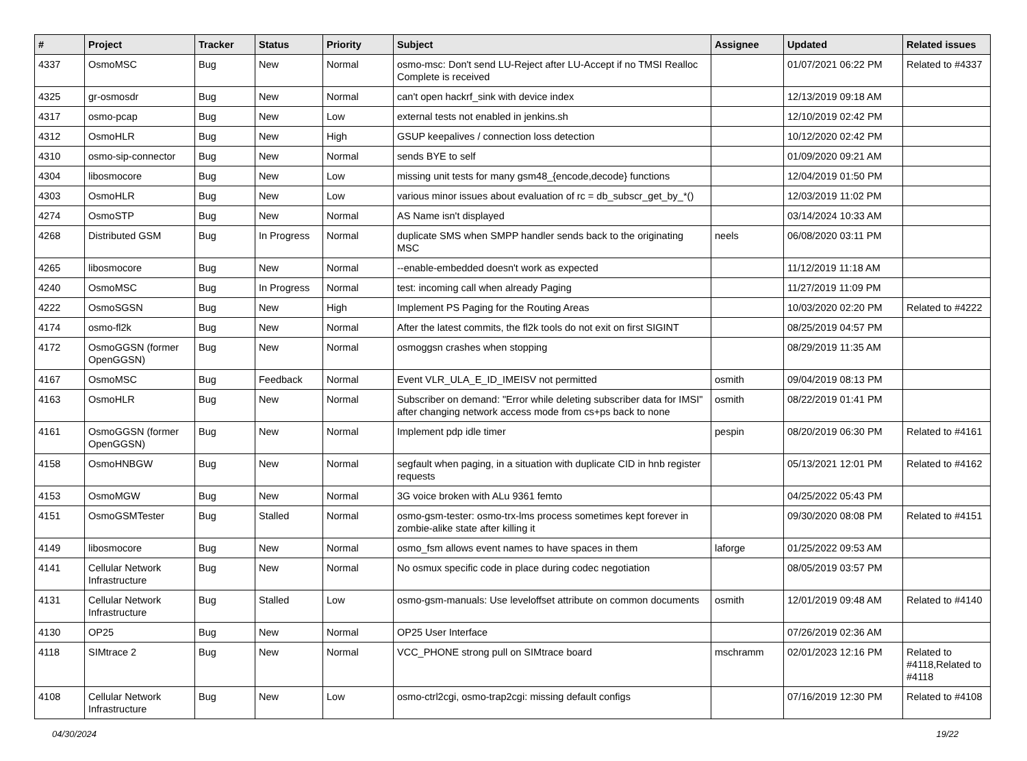| # | Project | Tracker | Status | Priority | Subject | Assignee | Updated | Related issues |
| --- | --- | --- | --- | --- | --- | --- | --- | --- |
| 4337 | OsmoMSC | Bug | New | Normal | osmo-msc: Don't send LU-Reject after LU-Accept if no TMSI Realloc Complete is received | | 01/07/2021 06:22 PM | Related to #4337 |
| 4325 | gr-osmosdr | Bug | New | Normal | can't open hackrf_sink with device index | | 12/13/2019 09:18 AM | |
| 4317 | osmo-pcap | Bug | New | Low | external tests not enabled in jenkins.sh | | 12/10/2019 02:42 PM | |
| 4312 | OsmoHLR | Bug | New | High | GSUP keepalives / connection loss detection | | 10/12/2020 02:42 PM | |
| 4310 | osmo-sip-connector | Bug | New | Normal | sends BYE to self | | 01/09/2020 09:21 AM | |
| 4304 | libosmocore | Bug | New | Low | missing unit tests for many gsm48_{encode,decode} functions | | 12/04/2019 01:50 PM | |
| 4303 | OsmoHLR | Bug | New | Low | various minor issues about evaluation of rc = db_subscr_get_by_*() | | 12/03/2019 11:02 PM | |
| 4274 | OsmoSTP | Bug | New | Normal | AS Name isn't displayed | | 03/14/2024 10:33 AM | |
| 4268 | Distributed GSM | Bug | In Progress | Normal | duplicate SMS when SMPP handler sends back to the originating MSC | neels | 06/08/2020 03:11 PM | |
| 4265 | libosmocore | Bug | New | Normal | --enable-embedded doesn't work as expected | | 11/12/2019 11:18 AM | |
| 4240 | OsmoMSC | Bug | In Progress | Normal | test: incoming call when already Paging | | 11/27/2019 11:09 PM | |
| 4222 | OsmoSGSN | Bug | New | High | Implement PS Paging for the Routing Areas | | 10/03/2020 02:20 PM | Related to #4222 |
| 4174 | osmo-fl2k | Bug | New | Normal | After the latest commits, the fl2k tools do not exit on first SIGINT | | 08/25/2019 04:57 PM | |
| 4172 | OsmoGGSN (former OpenGGSN) | Bug | New | Normal | osmoggsn crashes when stopping | | 08/29/2019 11:35 AM | |
| 4167 | OsmoMSC | Bug | Feedback | Normal | Event VLR_ULA_E_ID_IMEISV not permitted | osmith | 09/04/2019 08:13 PM | |
| 4163 | OsmoHLR | Bug | New | Normal | Subscriber on demand: "Error while deleting subscriber data for IMSI" after changing network access mode from cs+ps back to none | osmith | 08/22/2019 01:41 PM | |
| 4161 | OsmoGGSN (former OpenGGSN) | Bug | New | Normal | Implement pdp idle timer | pespin | 08/20/2019 06:30 PM | Related to #4161 |
| 4158 | OsmoHNBGW | Bug | New | Normal | segfault when paging, in a situation with duplicate CID in hnb register requests | | 05/13/2021 12:01 PM | Related to #4162 |
| 4153 | OsmoMGW | Bug | New | Normal | 3G voice broken with ALu 9361 femto | | 04/25/2022 05:43 PM | |
| 4151 | OsmoGSMTester | Bug | Stalled | Normal | osmo-gsm-tester: osmo-trx-lms process sometimes kept forever in zombie-alike state after killing it | | 09/30/2020 08:08 PM | Related to #4151 |
| 4149 | libosmocore | Bug | New | Normal | osmo_fsm allows event names to have spaces in them | laforge | 01/25/2022 09:53 AM | |
| 4141 | Cellular Network Infrastructure | Bug | New | Normal | No osmux specific code in place during codec negotiation | | 08/05/2019 03:57 PM | |
| 4131 | Cellular Network Infrastructure | Bug | Stalled | Low | osmo-gsm-manuals: Use leveloffset attribute on common documents | osmith | 12/01/2019 09:48 AM | Related to #4140 |
| 4130 | OP25 | Bug | New | Normal | OP25 User Interface | | 07/26/2019 02:36 AM | |
| 4118 | SIMtrace 2 | Bug | New | Normal | VCC_PHONE strong pull on SIMtrace board | mschramm | 02/01/2023 12:16 PM | Related to #4118,Related to #4118 |
| 4108 | Cellular Network Infrastructure | Bug | New | Low | osmo-ctrl2cgi, osmo-trap2cgi: missing default configs | | 07/16/2019 12:30 PM | Related to #4108 |
04/30/2024 19/22